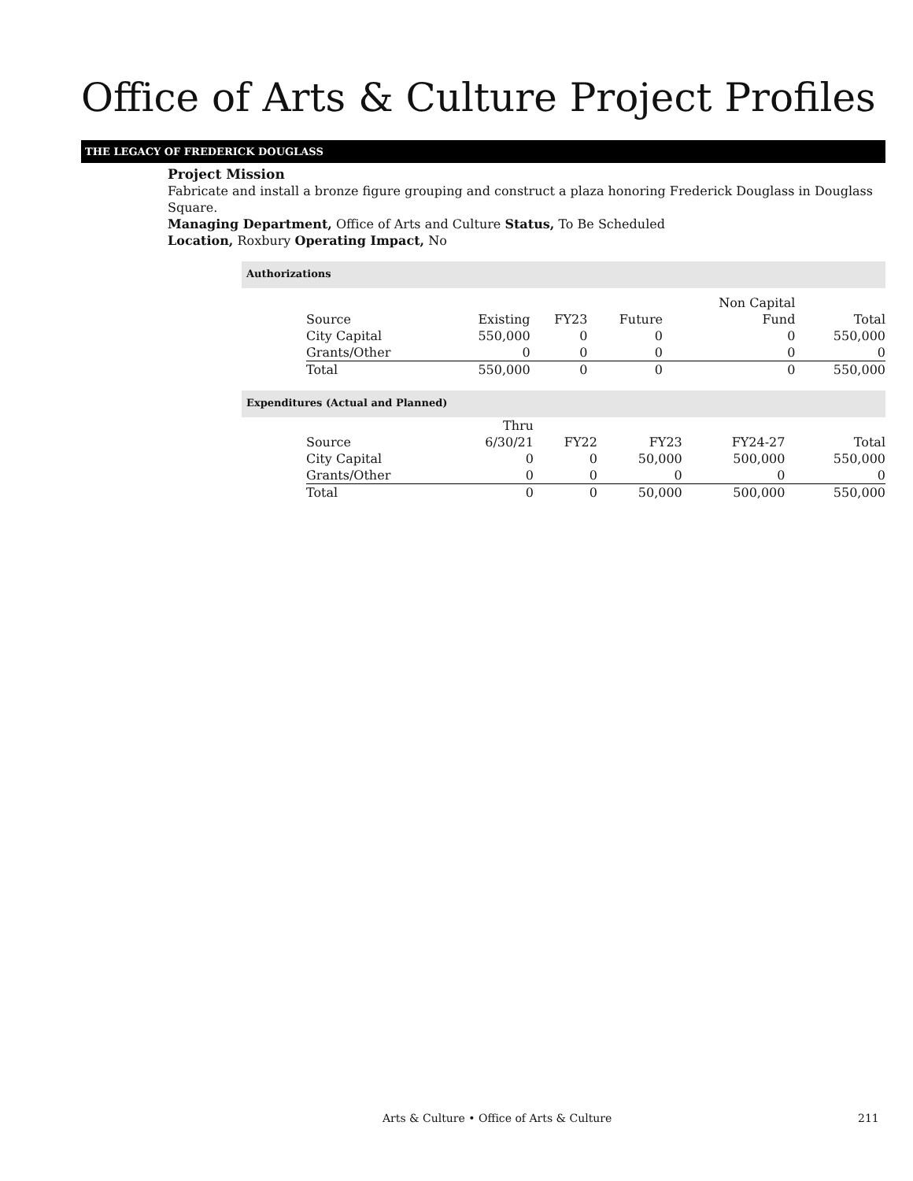Office of Arts & Culture Project Profiles
THE LEGACY OF FREDERICK DOUGLASS
Project Mission
Fabricate and install a bronze figure grouping and construct a plaza honoring Frederick Douglass in Douglass Square.
Managing Department, Office of Arts and Culture Status, To Be Scheduled
Location, Roxbury Operating Impact, No
Authorizations
| | | | | Non Capital | |
| Source | Existing | FY23 | Future | Fund | Total |
| City Capital | 550,000 | 0 | 0 | 0 | 550,000 |
| Grants/Other | 0 | 0 | 0 | 0 | 0 |
| Total | 550,000 | 0 | 0 | 0 | 550,000 |
Expenditures (Actual and Planned)
| | Thru | | | | |
| Source | 6/30/21 | FY22 | FY23 | FY24-27 | Total |
| City Capital | 0 | 0 | 50,000 | 500,000 | 550,000 |
| Grants/Other | 0 | 0 | 0 | 0 | 0 |
| Total | 0 | 0 | 50,000 | 500,000 | 550,000 |
Arts & Culture • Office of Arts & Culture 211